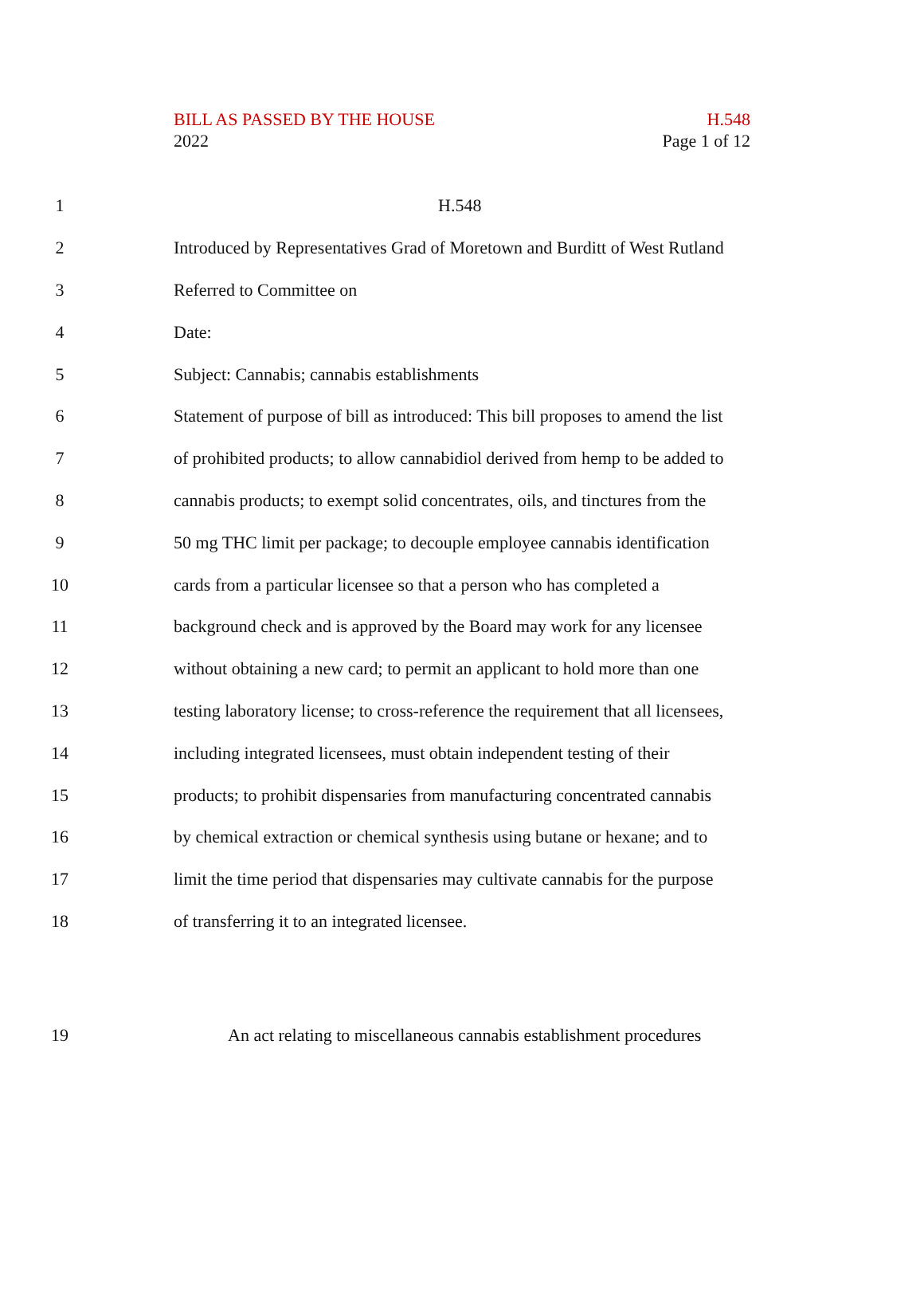BILL AS PASSED BY THE HOUSE H.548
2022 Page 1 of 12
1 H.548
2 Introduced by Representatives Grad of Moretown and Burditt of West Rutland
3 Referred to Committee on
4 Date:
5 Subject: Cannabis; cannabis establishments
6 Statement of purpose of bill as introduced: This bill proposes to amend the list
7 of prohibited products; to allow cannabidiol derived from hemp to be added to
8 cannabis products; to exempt solid concentrates, oils, and tinctures from the
9 50 mg THC limit per package; to decouple employee cannabis identification
10 cards from a particular licensee so that a person who has completed a
11 background check and is approved by the Board may work for any licensee
12 without obtaining a new card; to permit an applicant to hold more than one
13 testing laboratory license; to cross-reference the requirement that all licensees,
14 including integrated licensees, must obtain independent testing of their
15 products; to prohibit dispensaries from manufacturing concentrated cannabis
16 by chemical extraction or chemical synthesis using butane or hexane; and to
17 limit the time period that dispensaries may cultivate cannabis for the purpose
18 of transferring it to an integrated licensee.
19 An act relating to miscellaneous cannabis establishment procedures